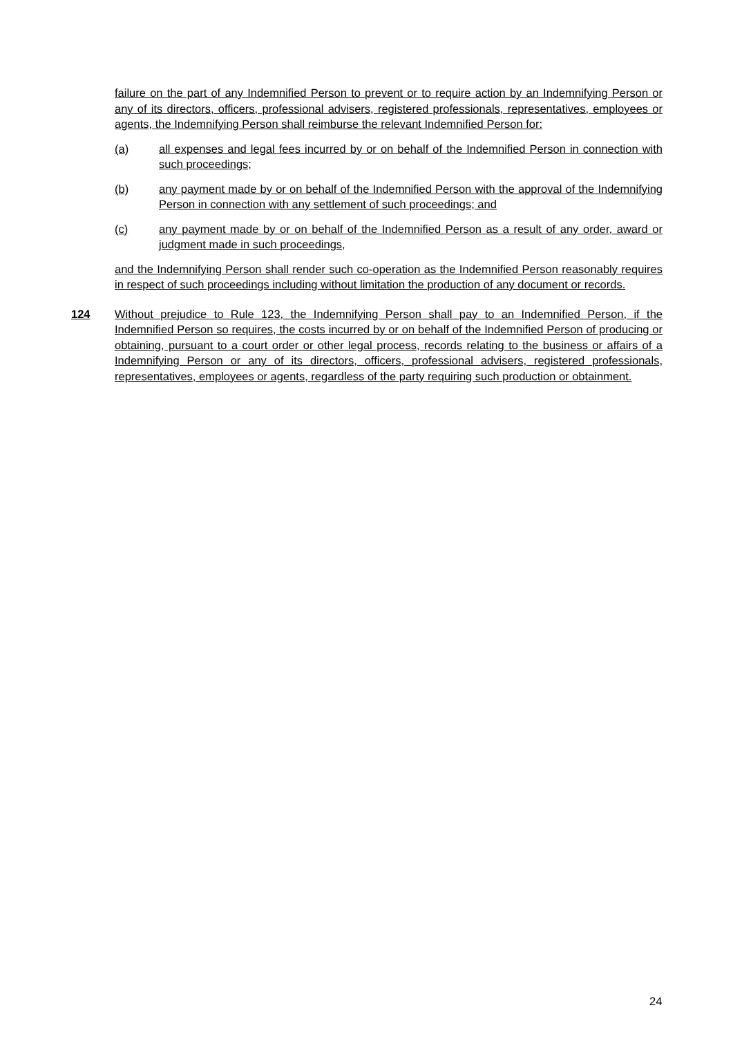failure on the part of any Indemnified Person to prevent or to require action by an Indemnifying Person or any of its directors, officers, professional advisers, registered professionals, representatives, employees or agents, the Indemnifying Person shall reimburse the relevant Indemnified Person for:
(a) all expenses and legal fees incurred by or on behalf of the Indemnified Person in connection with such proceedings;
(b) any payment made by or on behalf of the Indemnified Person with the approval of the Indemnifying Person in connection with any settlement of such proceedings; and
(c) any payment made by or on behalf of the Indemnified Person as a result of any order, award or judgment made in such proceedings,
and the Indemnifying Person shall render such co-operation as the Indemnified Person reasonably requires in respect of such proceedings including without limitation the production of any document or records.
124 Without prejudice to Rule 123, the Indemnifying Person shall pay to an Indemnified Person, if the Indemnified Person so requires, the costs incurred by or on behalf of the Indemnified Person of producing or obtaining, pursuant to a court order or other legal process, records relating to the business or affairs of a Indemnifying Person or any of its directors, officers, professional advisers, registered professionals, representatives, employees or agents, regardless of the party requiring such production or obtainment.
24